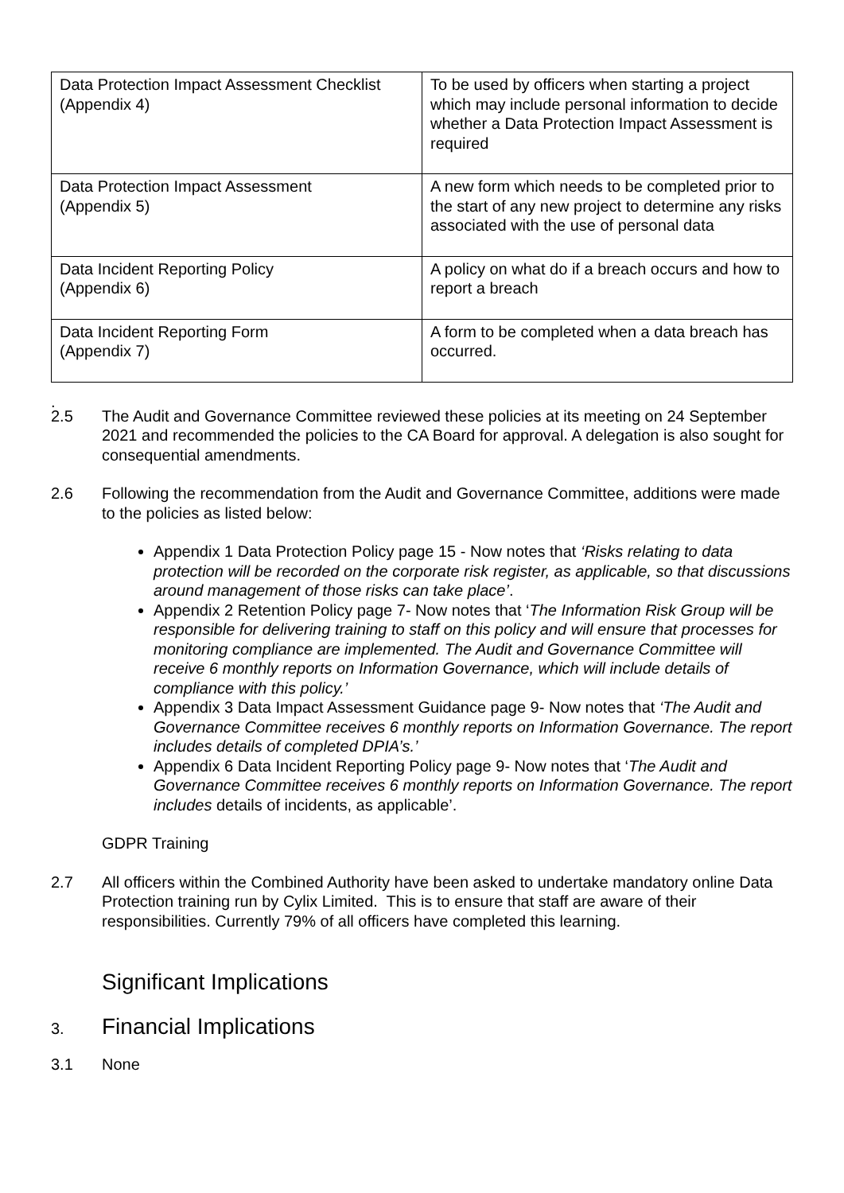| Data Protection Impact Assessment Checklist (Appendix 4) | To be used by officers when starting a project which may include personal information to decide whether a Data Protection Impact Assessment is required |
| Data Protection Impact Assessment (Appendix 5) | A new form which needs to be completed prior to the start of any new project to determine any risks associated with the use of personal data |
| Data Incident Reporting Policy (Appendix 6) | A policy on what do if a breach occurs and how to report a breach |
| Data Incident Reporting Form (Appendix 7) | A form to be completed when a data breach has occurred. |
.
2.5 The Audit and Governance Committee reviewed these policies at its meeting on 24 September 2021 and recommended the policies to the CA Board for approval. A delegation is also sought for consequential amendments.
2.6 Following the recommendation from the Audit and Governance Committee, additions were made to the policies as listed below:
Appendix 1 Data Protection Policy page 15 - Now notes that ‘Risks relating to data protection will be recorded on the corporate risk register, as applicable, so that discussions around management of those risks can take place’.
Appendix 2 Retention Policy page 7- Now notes that ‘The Information Risk Group will be responsible for delivering training to staff on this policy and will ensure that processes for monitoring compliance are implemented. The Audit and Governance Committee will receive 6 monthly reports on Information Governance, which will include details of compliance with this policy.’
Appendix 3 Data Impact Assessment Guidance page 9- Now notes that ‘The Audit and Governance Committee receives 6 monthly reports on Information Governance. The report includes details of completed DPIA’s.’
Appendix 6 Data Incident Reporting Policy page 9- Now notes that ‘The Audit and Governance Committee receives 6 monthly reports on Information Governance. The report includes details of incidents, as applicable’.
GDPR Training
2.7 All officers within the Combined Authority have been asked to undertake mandatory online Data Protection training run by Cylix Limited. This is to ensure that staff are aware of their responsibilities. Currently 79% of all officers have completed this learning.
Significant Implications
3.
Financial Implications
3.1 None